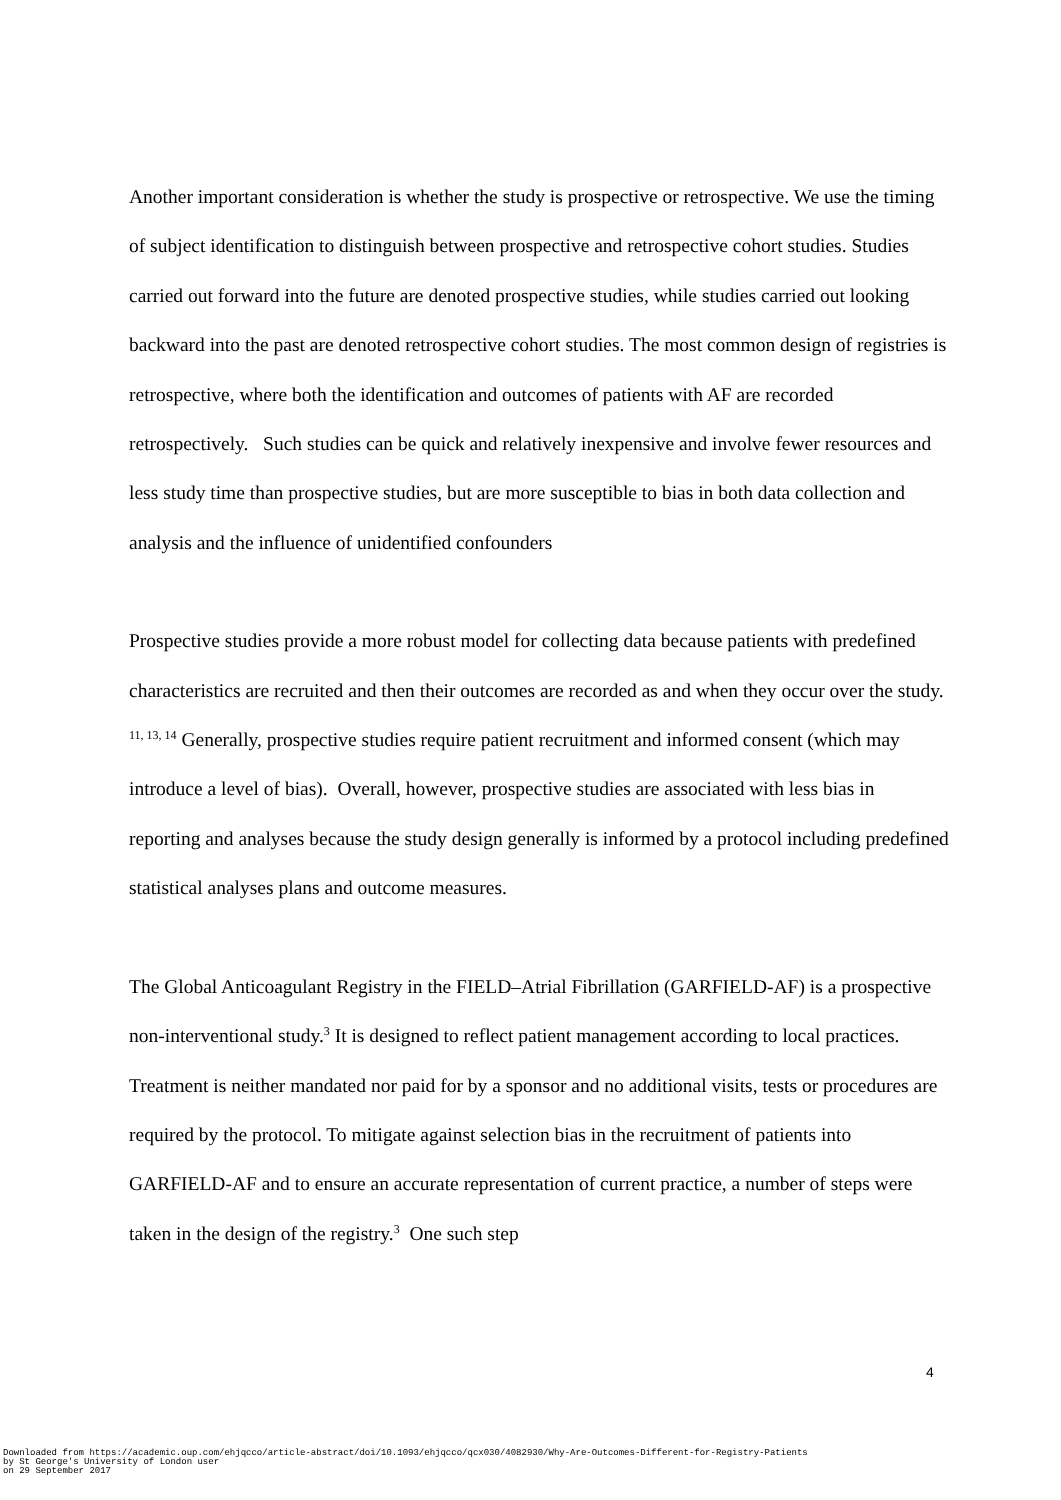Another important consideration is whether the study is prospective or retrospective. We use the timing of subject identification to distinguish between prospective and retrospective cohort studies. Studies carried out forward into the future are denoted prospective studies, while studies carried out looking backward into the past are denoted retrospective cohort studies. The most common design of registries is retrospective, where both the identification and outcomes of patients with AF are recorded retrospectively. Such studies can be quick and relatively inexpensive and involve fewer resources and less study time than prospective studies, but are more susceptible to bias in both data collection and analysis and the influence of unidentified confounders
Prospective studies provide a more robust model for collecting data because patients with predefined characteristics are recruited and then their outcomes are recorded as and when they occur over the study. <sup>11, 13, 14</sup> Generally, prospective studies require patient recruitment and informed consent (which may introduce a level of bias). Overall, however, prospective studies are associated with less bias in reporting and analyses because the study design generally is informed by a protocol including predefined statistical analyses plans and outcome measures.
The Global Anticoagulant Registry in the FIELD–Atrial Fibrillation (GARFIELD-AF) is a prospective non-interventional study.<sup>3</sup> It is designed to reflect patient management according to local practices. Treatment is neither mandated nor paid for by a sponsor and no additional visits, tests or procedures are required by the protocol. To mitigate against selection bias in the recruitment of patients into GARFIELD-AF and to ensure an accurate representation of current practice, a number of steps were taken in the design of the registry.<sup>3</sup> One such step
4
Downloaded from https://academic.oup.com/ehjqcco/article-abstract/doi/10.1093/ehjqcco/qcx030/4082930/Why-Are-Outcomes-Different-for-Registry-Patients by St George's University of London user on 29 September 2017